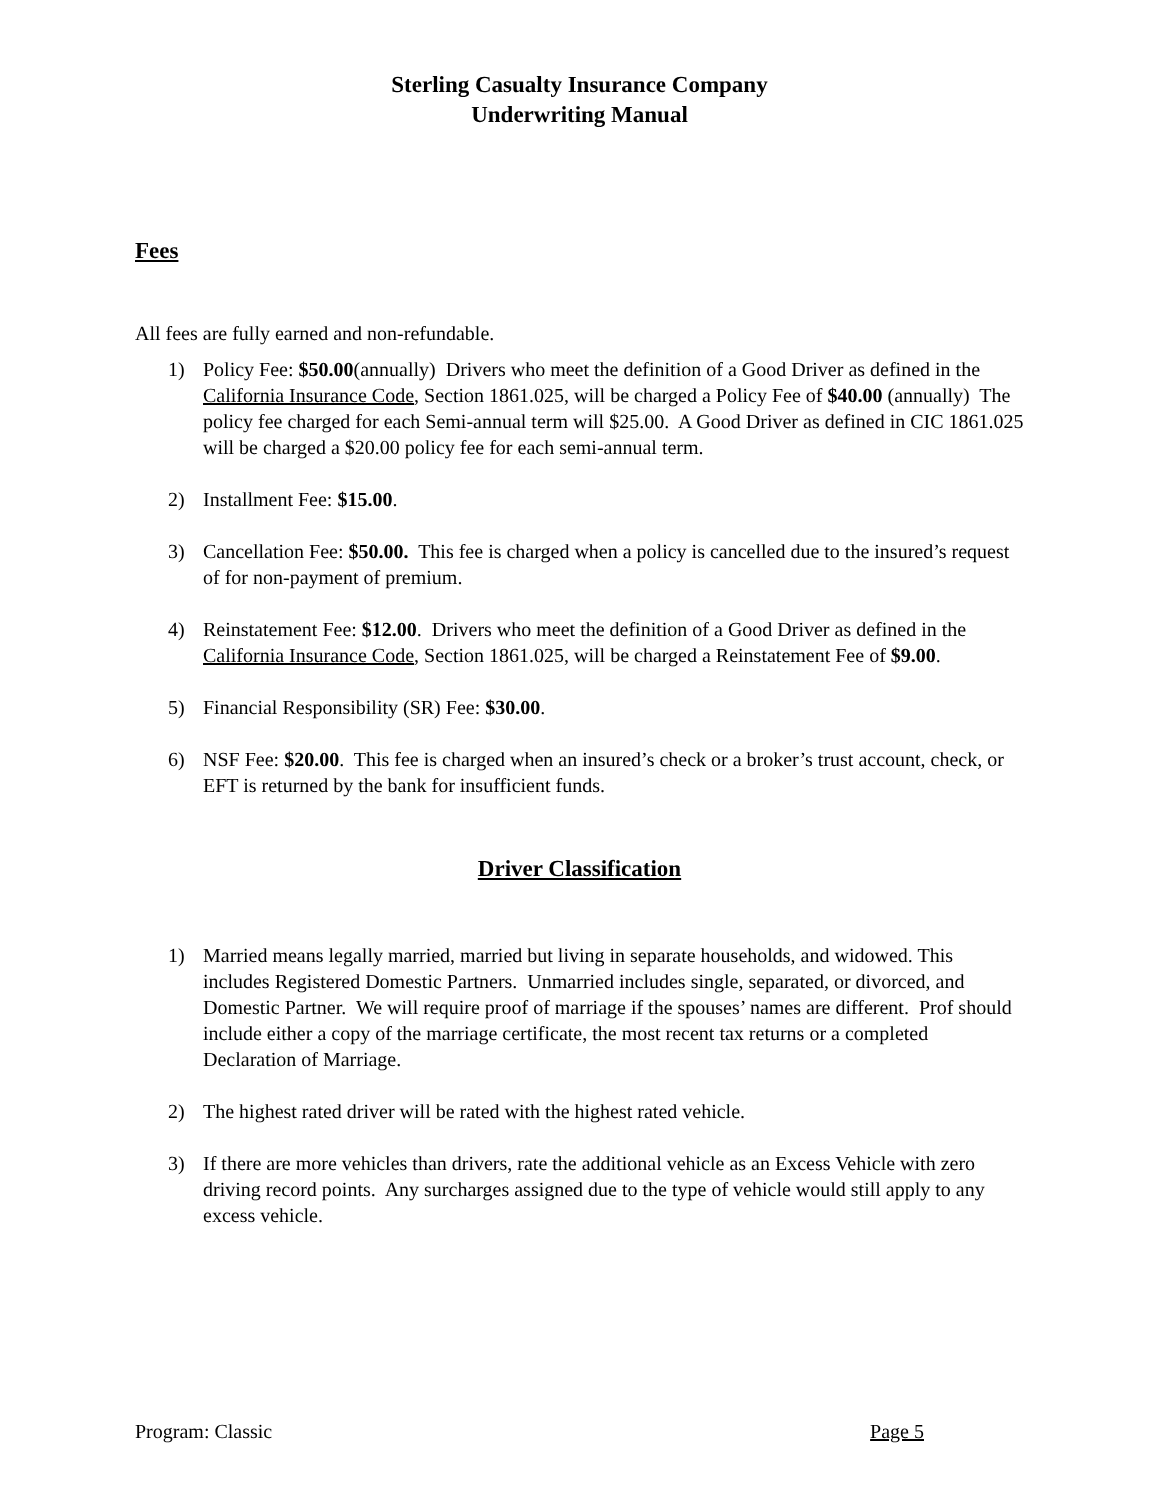Sterling Casualty Insurance Company
Underwriting Manual
Fees
All fees are fully earned and non-refundable.
1) Policy Fee: $50.00(annually) Drivers who meet the definition of a Good Driver as defined in the California Insurance Code, Section 1861.025, will be charged a Policy Fee of $40.00 (annually) The policy fee charged for each Semi-annual term will $25.00. A Good Driver as defined in CIC 1861.025 will be charged a $20.00 policy fee for each semi-annual term.
2) Installment Fee: $15.00.
3) Cancellation Fee: $50.00. This fee is charged when a policy is cancelled due to the insured’s request of for non-payment of premium.
4) Reinstatement Fee: $12.00. Drivers who meet the definition of a Good Driver as defined in the California Insurance Code, Section 1861.025, will be charged a Reinstatement Fee of $9.00.
5) Financial Responsibility (SR) Fee: $30.00.
6) NSF Fee: $20.00. This fee is charged when an insured’s check or a broker’s trust account, check, or EFT is returned by the bank for insufficient funds.
Driver Classification
1) Married means legally married, married but living in separate households, and widowed. This includes Registered Domestic Partners. Unmarried includes single, separated, or divorced, and Domestic Partner. We will require proof of marriage if the spouses’ names are different. Prof should include either a copy of the marriage certificate, the most recent tax returns or a completed Declaration of Marriage.
2) The highest rated driver will be rated with the highest rated vehicle.
3) If there are more vehicles than drivers, rate the additional vehicle as an Excess Vehicle with zero driving record points. Any surcharges assigned due to the type of vehicle would still apply to any excess vehicle.
Program: Classic Page 5